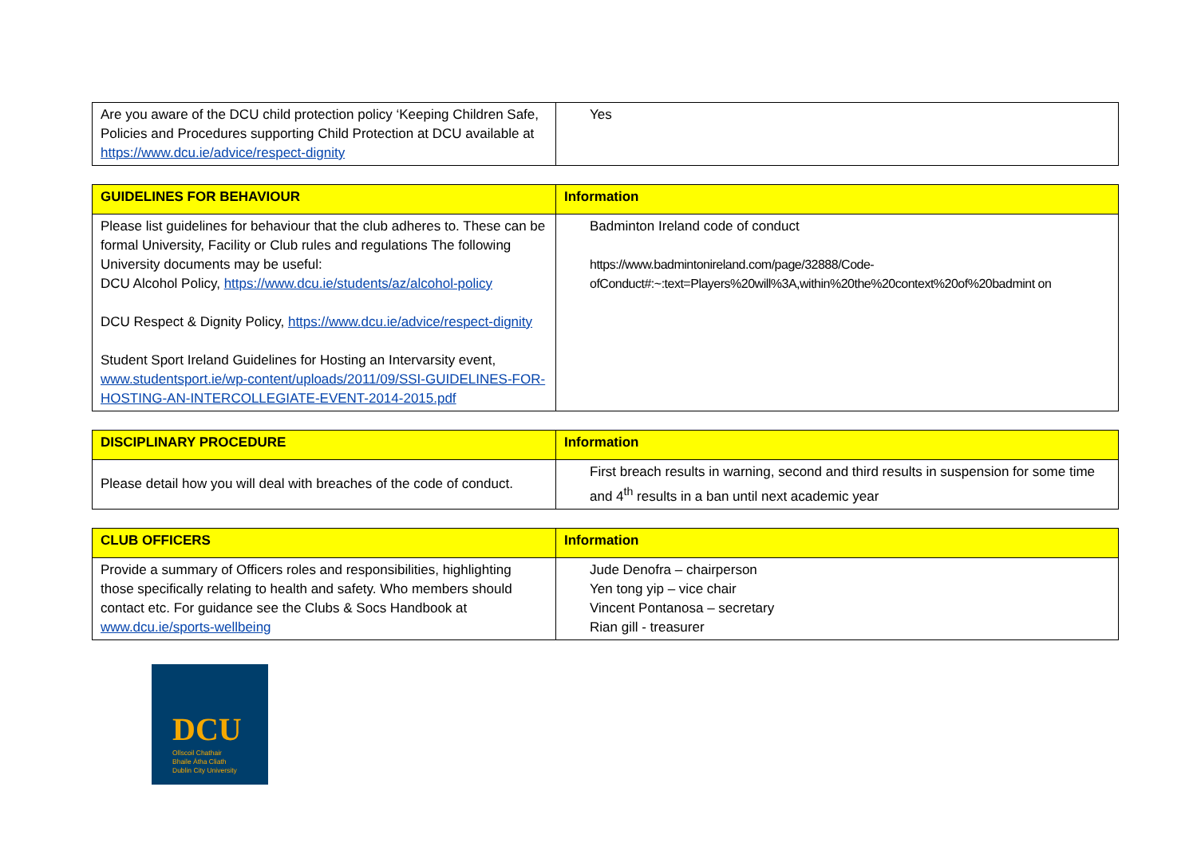| Are you aware of the DCU child protection policy ‘Keeping Children Safe, Policies and Procedures supporting Child Protection at DCU available at https://www.dcu.ie/advice/respect-dignity | Yes |
| GUIDELINES FOR BEHAVIOUR | Information |
| --- | --- |
| Please list guidelines for behaviour that the club adheres to. These can be formal University, Facility or Club rules and regulations The following University documents may be useful: DCU Alcohol Policy, https://www.dcu.ie/students/az/alcohol-policy DCU Respect & Dignity Policy, https://www.dcu.ie/advice/respect-dignity Student Sport Ireland Guidelines for Hosting an Intervarsity event, www.studentsport.ie/wp-content/uploads/2011/09/SSI-GUIDELINES-FOR-HOSTING-AN-INTERCOLLEGIATE-EVENT-2014-2015.pdf | Badminton Ireland code of conduct https://www.badmintonireland.com/page/32888/Code-ofConduct#:~:text=Players%20will%3A,within%20the%20context%20of%20badmint on |
| DISCIPLINARY PROCEDURE | Information |
| --- | --- |
| Please detail how you will deal with breaches of the code of conduct. | First breach results in warning, second and third results in suspension for some time and 4<sup>th</sup> results in a ban until next academic year |
| CLUB OFFICERS | Information |
| --- | --- |
| Provide a summary of Officers roles and responsibilities, highlighting those specifically relating to health and safety. Who members should contact etc. For guidance see the Clubs & Socs Handbook at www.dcu.ie/sports-wellbeing | Jude Denofra – chairperson Yen tong yip – vice chair Vincent Pontanosa – secretary Rian gill - treasurer |
DCU
Ollscoil Chathair
Bhaile Átha Cliath
Dublin City University